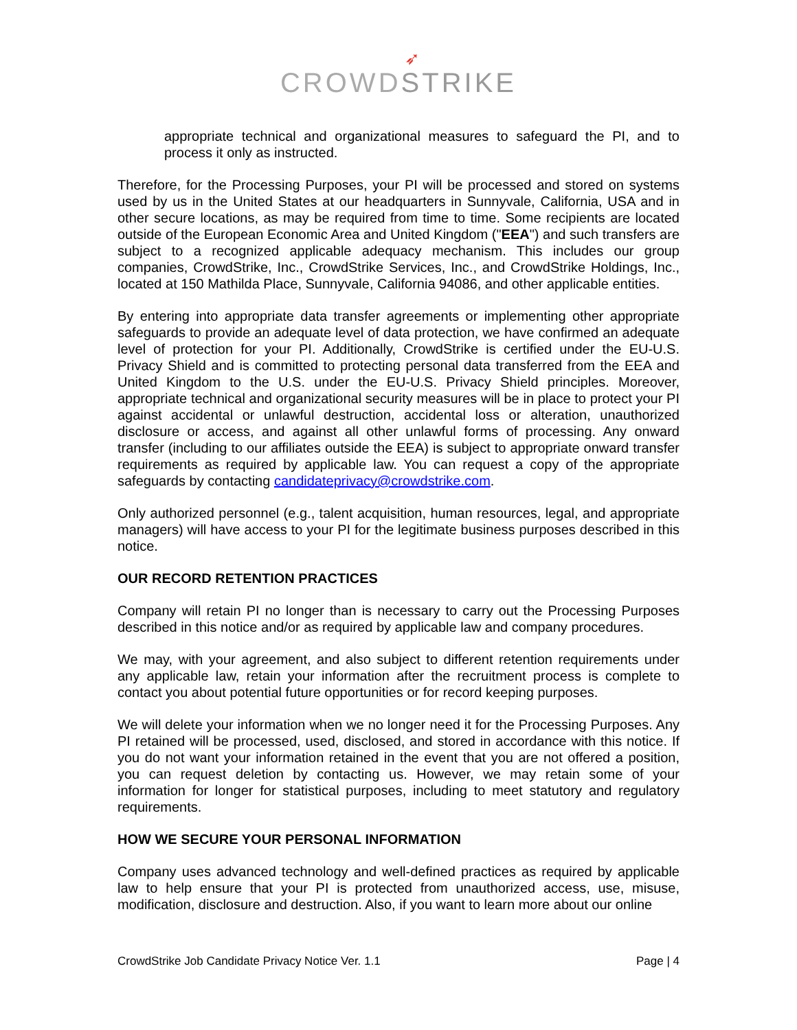➶
CROWDSTRIKE
appropriate technical and organizational measures to safeguard the PI, and to process it only as instructed.
Therefore, for the Processing Purposes, your PI will be processed and stored on systems used by us in the United States at our headquarters in Sunnyvale, California, USA and in other secure locations, as may be required from time to time. Some recipients are located outside of the European Economic Area and United Kingdom ("EEA") and such transfers are subject to a recognized applicable adequacy mechanism. This includes our group companies, CrowdStrike, Inc., CrowdStrike Services, Inc., and CrowdStrike Holdings, Inc., located at 150 Mathilda Place, Sunnyvale, California 94086, and other applicable entities.
By entering into appropriate data transfer agreements or implementing other appropriate safeguards to provide an adequate level of data protection, we have confirmed an adequate level of protection for your PI. Additionally, CrowdStrike is certified under the EU-U.S. Privacy Shield and is committed to protecting personal data transferred from the EEA and United Kingdom to the U.S. under the EU-U.S. Privacy Shield principles. Moreover, appropriate technical and organizational security measures will be in place to protect your PI against accidental or unlawful destruction, accidental loss or alteration, unauthorized disclosure or access, and against all other unlawful forms of processing. Any onward transfer (including to our affiliates outside the EEA) is subject to appropriate onward transfer requirements as required by applicable law. You can request a copy of the appropriate safeguards by contacting candidateprivacy@crowdstrike.com.
Only authorized personnel (e.g., talent acquisition, human resources, legal, and appropriate managers) will have access to your PI for the legitimate business purposes described in this notice.
OUR RECORD RETENTION PRACTICES
Company will retain PI no longer than is necessary to carry out the Processing Purposes described in this notice and/or as required by applicable law and company procedures.
We may, with your agreement, and also subject to different retention requirements under any applicable law, retain your information after the recruitment process is complete to contact you about potential future opportunities or for record keeping purposes.
We will delete your information when we no longer need it for the Processing Purposes. Any PI retained will be processed, used, disclosed, and stored in accordance with this notice. If you do not want your information retained in the event that you are not offered a position, you can request deletion by contacting us. However, we may retain some of your information for longer for statistical purposes, including to meet statutory and regulatory requirements.
HOW WE SECURE YOUR PERSONAL INFORMATION
Company uses advanced technology and well-defined practices as required by applicable law to help ensure that your PI is protected from unauthorized access, use, misuse, modification, disclosure and destruction. Also, if you want to learn more about our online
CrowdStrike Job Candidate Privacy Notice Ver. 1.1 Page | 4